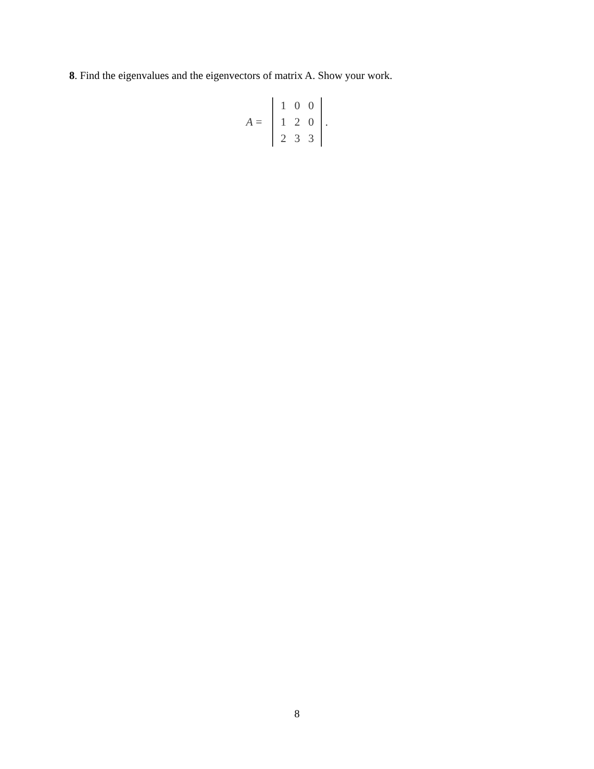8. Find the eigenvalues and the eigenvectors of matrix A. Show your work.
A =
| 1 | 0 | 0 |
| 1 | 2 | 0 |
| 2 | 3 | 3 |
.
8